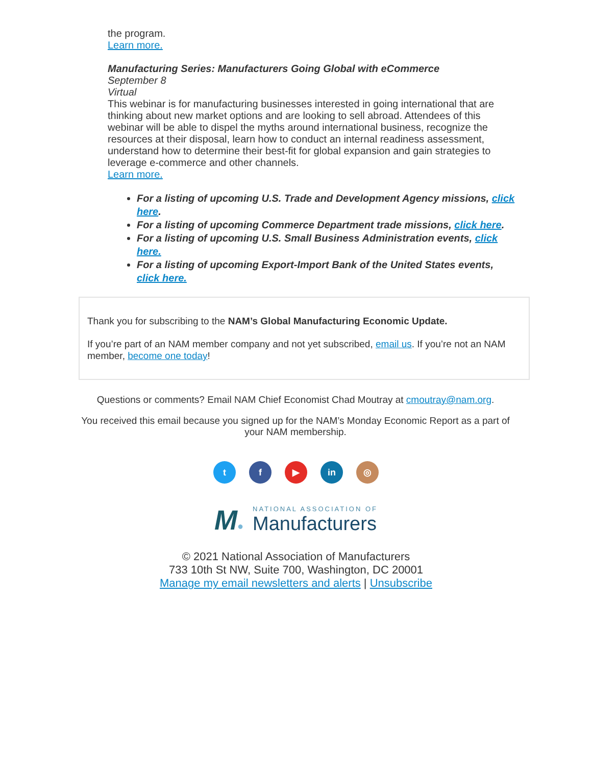the program.
Learn more.
Manufacturing Series: Manufacturers Going Global with eCommerce
September 8
Virtual
This webinar is for manufacturing businesses interested in going international that are thinking about new market options and are looking to sell abroad. Attendees of this webinar will be able to dispel the myths around international business, recognize the resources at their disposal, learn how to conduct an internal readiness assessment, understand how to determine their best-fit for global expansion and gain strategies to leverage e-commerce and other channels.
Learn more.
For a listing of upcoming U.S. Trade and Development Agency missions, click here.
For a listing of upcoming Commerce Department trade missions, click here.
For a listing of upcoming U.S. Small Business Administration events, click here.
For a listing of upcoming Export-Import Bank of the United States events, click here.
Thank you for subscribing to the NAM’s Global Manufacturing Economic Update.
If you’re part of an NAM member company and not yet subscribed, email us. If you’re not an NAM member, become one today!
Questions or comments? Email NAM Chief Economist Chad Moutray at cmoutray@nam.org.
You received this email because you signed up for the NAM’s Monday Economic Report as a part of your NAM membership.
tf ▶ in ◎
M●
NATIONAL ASSOCIATION OF
Manufacturers
© 2021 National Association of Manufacturers
733 10th St NW, Suite 700, Washington, DC 20001
Manage my email newsletters and alerts | Unsubscribe